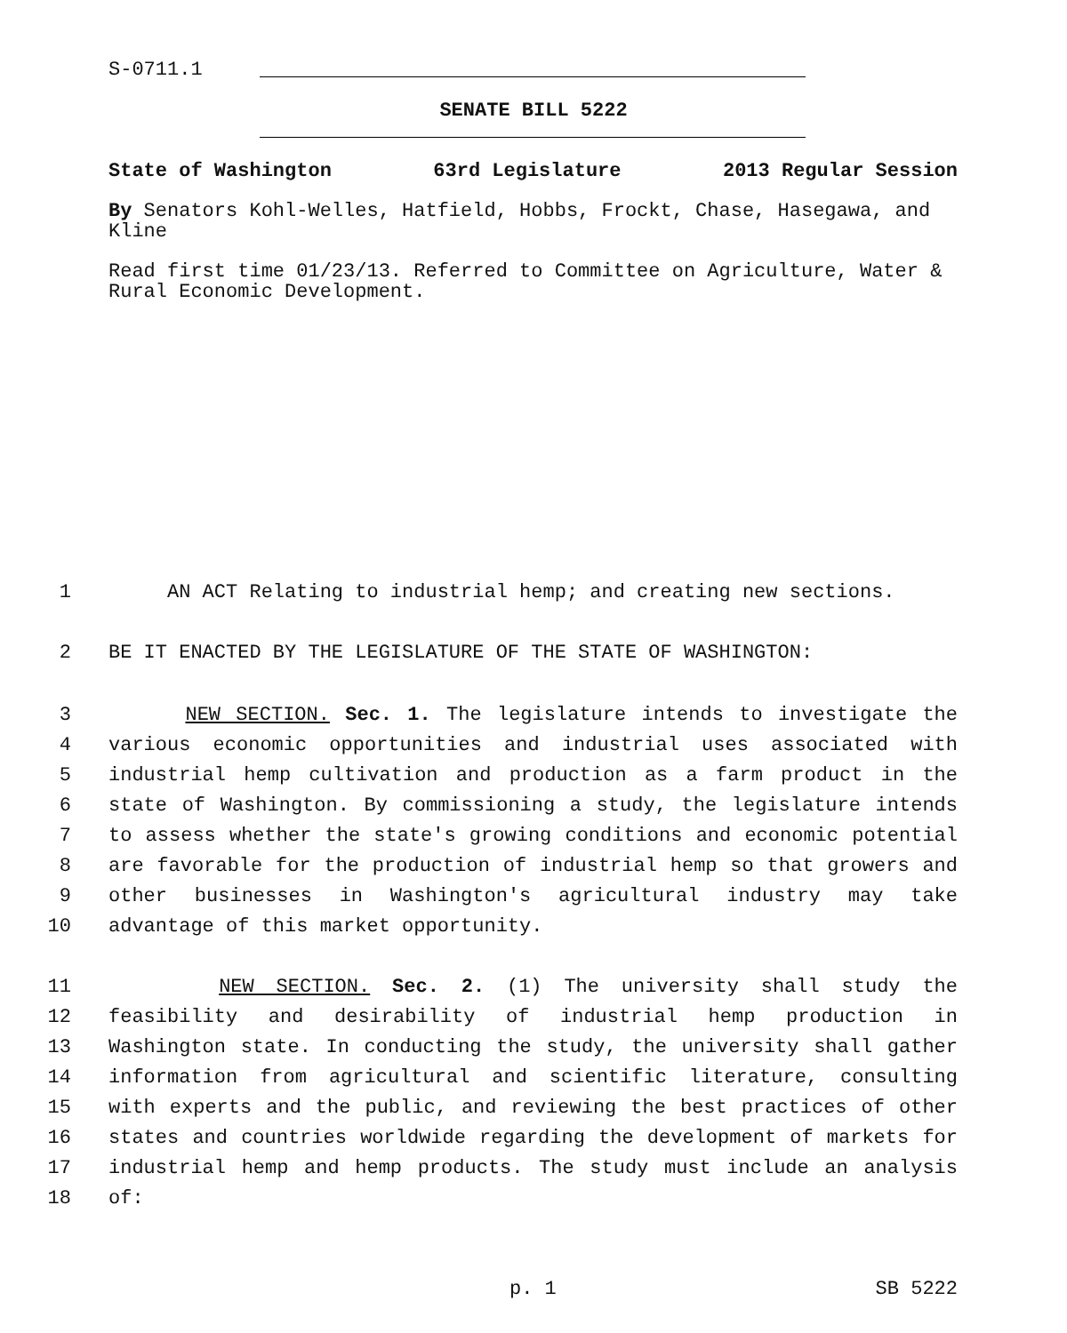S-0711.1
SENATE BILL 5222
State of Washington 63rd Legislature 2013 Regular Session
By Senators Kohl-Welles, Hatfield, Hobbs, Frockt, Chase, Hasegawa, and Kline
Read first time 01/23/13. Referred to Committee on Agriculture, Water & Rural Economic Development.
1 AN ACT Relating to industrial hemp; and creating new sections.
2 BE IT ENACTED BY THE LEGISLATURE OF THE STATE OF WASHINGTON:
3 NEW SECTION. Sec. 1. The legislature intends to investigate the
4 various economic opportunities and industrial uses associated with
5 industrial hemp cultivation and production as a farm product in the
6 state of Washington. By commissioning a study, the legislature intends
7 to assess whether the state's growing conditions and economic potential
8 are favorable for the production of industrial hemp so that growers and
9 other businesses in Washington's agricultural industry may take
10 advantage of this market opportunity.
11 NEW SECTION. Sec. 2. (1) The university shall study the
12 feasibility and desirability of industrial hemp production in
13 Washington state. In conducting the study, the university shall gather
14 information from agricultural and scientific literature, consulting
15 with experts and the public, and reviewing the best practices of other
16 states and countries worldwide regarding the development of markets for
17 industrial hemp and hemp products. The study must include an analysis
18 of:
p. 1 SB 5222